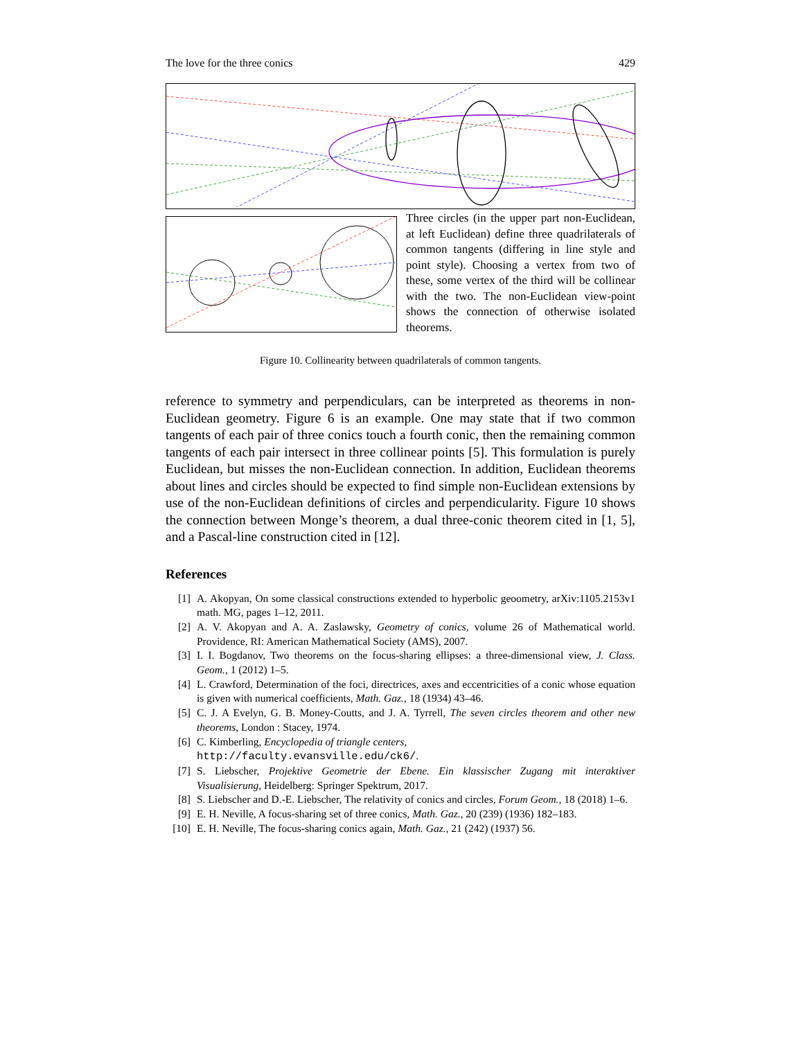The love for the three conics 429
Three circles (in the upper part non-Euclidean, at left Euclidean) define three quadrilaterals of common tangents (differing in line style and point style). Choosing a vertex from two of these, some vertex of the third will be collinear with the two. The non-Euclidean view-point shows the connection of otherwise isolated theorems.
Figure 10. Collinearity between quadrilaterals of common tangents.
reference to symmetry and perpendiculars, can be interpreted as theorems in non-Euclidean geometry. Figure 6 is an example. One may state that if two common tangents of each pair of three conics touch a fourth conic, then the remaining common tangents of each pair intersect in three collinear points [5]. This formulation is purely Euclidean, but misses the non-Euclidean connection. In addition, Euclidean theorems about lines and circles should be expected to find simple non-Euclidean extensions by use of the non-Euclidean definitions of circles and perpendicularity. Figure 10 shows the connection between Monge’s theorem, a dual three-conic theorem cited in [1, 5], and a Pascal-line construction cited in [12].
References
[1] A. Akopyan, On some classical constructions extended to hyperbolic geoometry, arXiv:1105.2153v1 math. MG, pages 1–12, 2011.
[2] A. V. Akopyan and A. A. Zaslawsky, Geometry of conics, volume 26 of Mathematical world. Providence, RI: American Mathematical Society (AMS), 2007.
[3] I. I. Bogdanov, Two theorems on the focus-sharing ellipses: a three-dimensional view, J. Class. Geom., 1 (2012) 1–5.
[4] L. Crawford, Determination of the foci, directrices, axes and eccentricities of a conic whose equation is given with numerical coefficients, Math. Gaz., 18 (1934) 43–46.
[5] C. J. A Evelyn, G. B. Money-Coutts, and J. A. Tyrrell, The seven circles theorem and other new theorems, London : Stacey, 1974.
[6] C. Kimberling, Encyclopedia of triangle centers,
http://faculty.evansville.edu/ck6/.
[7] S. Liebscher, Projektive Geometrie der Ebene. Ein klassischer Zugang mit interaktiver Visualisierung, Heidelberg: Springer Spektrum, 2017.
[8] S. Liebscher and D.-E. Liebscher, The relativity of conics and circles, Forum Geom., 18 (2018) 1–6.
[9] E. H. Neville, A focus-sharing set of three conics, Math. Gaz., 20 (239) (1936) 182–183.
[10] E. H. Neville, The focus-sharing conics again, Math. Gaz., 21 (242) (1937) 56.